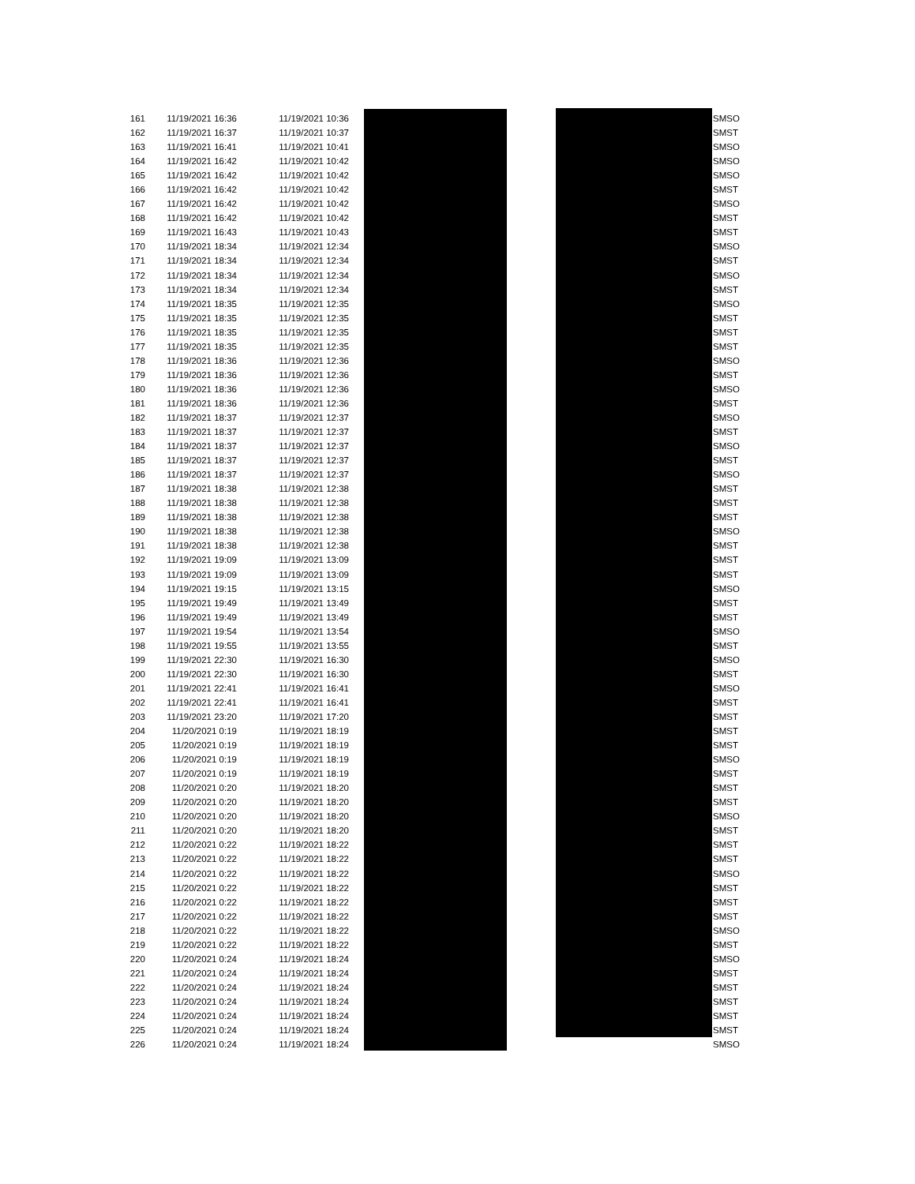| 161 | 11/19/2021 16:36 | 11/19/2021 10:36 | | SMSO |
| 162 | 11/19/2021 16:37 | 11/19/2021 10:37 | | SMST |
| 163 | 11/19/2021 16:41 | 11/19/2021 10:41 | | SMSO |
| 164 | 11/19/2021 16:42 | 11/19/2021 10:42 | | SMSO |
| 165 | 11/19/2021 16:42 | 11/19/2021 10:42 | | SMSO |
| 166 | 11/19/2021 16:42 | 11/19/2021 10:42 | | SMST |
| 167 | 11/19/2021 16:42 | 11/19/2021 10:42 | | SMSO |
| 168 | 11/19/2021 16:42 | 11/19/2021 10:42 | | SMST |
| 169 | 11/19/2021 16:43 | 11/19/2021 10:43 | | SMST |
| 170 | 11/19/2021 18:34 | 11/19/2021 12:34 | | SMSO |
| 171 | 11/19/2021 18:34 | 11/19/2021 12:34 | | SMST |
| 172 | 11/19/2021 18:34 | 11/19/2021 12:34 | | SMSO |
| 173 | 11/19/2021 18:34 | 11/19/2021 12:34 | | SMST |
| 174 | 11/19/2021 18:35 | 11/19/2021 12:35 | | SMSO |
| 175 | 11/19/2021 18:35 | 11/19/2021 12:35 | | SMST |
| 176 | 11/19/2021 18:35 | 11/19/2021 12:35 | | SMST |
| 177 | 11/19/2021 18:35 | 11/19/2021 12:35 | | SMST |
| 178 | 11/19/2021 18:36 | 11/19/2021 12:36 | | SMSO |
| 179 | 11/19/2021 18:36 | 11/19/2021 12:36 | | SMST |
| 180 | 11/19/2021 18:36 | 11/19/2021 12:36 | | SMSO |
| 181 | 11/19/2021 18:36 | 11/19/2021 12:36 | | SMST |
| 182 | 11/19/2021 18:37 | 11/19/2021 12:37 | | SMSO |
| 183 | 11/19/2021 18:37 | 11/19/2021 12:37 | | SMST |
| 184 | 11/19/2021 18:37 | 11/19/2021 12:37 | | SMSO |
| 185 | 11/19/2021 18:37 | 11/19/2021 12:37 | | SMST |
| 186 | 11/19/2021 18:37 | 11/19/2021 12:37 | | SMSO |
| 187 | 11/19/2021 18:38 | 11/19/2021 12:38 | | SMST |
| 188 | 11/19/2021 18:38 | 11/19/2021 12:38 | | SMST |
| 189 | 11/19/2021 18:38 | 11/19/2021 12:38 | | SMST |
| 190 | 11/19/2021 18:38 | 11/19/2021 12:38 | | SMSO |
| 191 | 11/19/2021 18:38 | 11/19/2021 12:38 | | SMST |
| 192 | 11/19/2021 19:09 | 11/19/2021 13:09 | | SMST |
| 193 | 11/19/2021 19:09 | 11/19/2021 13:09 | | SMST |
| 194 | 11/19/2021 19:15 | 11/19/2021 13:15 | | SMSO |
| 195 | 11/19/2021 19:49 | 11/19/2021 13:49 | | SMST |
| 196 | 11/19/2021 19:49 | 11/19/2021 13:49 | | SMST |
| 197 | 11/19/2021 19:54 | 11/19/2021 13:54 | | SMSO |
| 198 | 11/19/2021 19:55 | 11/19/2021 13:55 | | SMST |
| 199 | 11/19/2021 22:30 | 11/19/2021 16:30 | | SMSO |
| 200 | 11/19/2021 22:30 | 11/19/2021 16:30 | | SMST |
| 201 | 11/19/2021 22:41 | 11/19/2021 16:41 | | SMSO |
| 202 | 11/19/2021 22:41 | 11/19/2021 16:41 | | SMST |
| 203 | 11/19/2021 23:20 | 11/19/2021 17:20 | | SMST |
| 204 | 11/20/2021 0:19 | 11/19/2021 18:19 | | SMST |
| 205 | 11/20/2021 0:19 | 11/19/2021 18:19 | | SMST |
| 206 | 11/20/2021 0:19 | 11/19/2021 18:19 | | SMSO |
| 207 | 11/20/2021 0:19 | 11/19/2021 18:19 | | SMST |
| 208 | 11/20/2021 0:20 | 11/19/2021 18:20 | | SMST |
| 209 | 11/20/2021 0:20 | 11/19/2021 18:20 | | SMST |
| 210 | 11/20/2021 0:20 | 11/19/2021 18:20 | | SMSO |
| 211 | 11/20/2021 0:20 | 11/19/2021 18:20 | | SMST |
| 212 | 11/20/2021 0:22 | 11/19/2021 18:22 | | SMST |
| 213 | 11/20/2021 0:22 | 11/19/2021 18:22 | | SMST |
| 214 | 11/20/2021 0:22 | 11/19/2021 18:22 | | SMSO |
| 215 | 11/20/2021 0:22 | 11/19/2021 18:22 | | SMST |
| 216 | 11/20/2021 0:22 | 11/19/2021 18:22 | | SMST |
| 217 | 11/20/2021 0:22 | 11/19/2021 18:22 | | SMST |
| 218 | 11/20/2021 0:22 | 11/19/2021 18:22 | | SMSO |
| 219 | 11/20/2021 0:22 | 11/19/2021 18:22 | | SMST |
| 220 | 11/20/2021 0:24 | 11/19/2021 18:24 | | SMSO |
| 221 | 11/20/2021 0:24 | 11/19/2021 18:24 | | SMST |
| 222 | 11/20/2021 0:24 | 11/19/2021 18:24 | | SMST |
| 223 | 11/20/2021 0:24 | 11/19/2021 18:24 | | SMST |
| 224 | 11/20/2021 0:24 | 11/19/2021 18:24 | | SMST |
| 225 | 11/20/2021 0:24 | 11/19/2021 18:24 | | SMST |
| 226 | 11/20/2021 0:24 | 11/19/2021 18:24 | | SMSO |